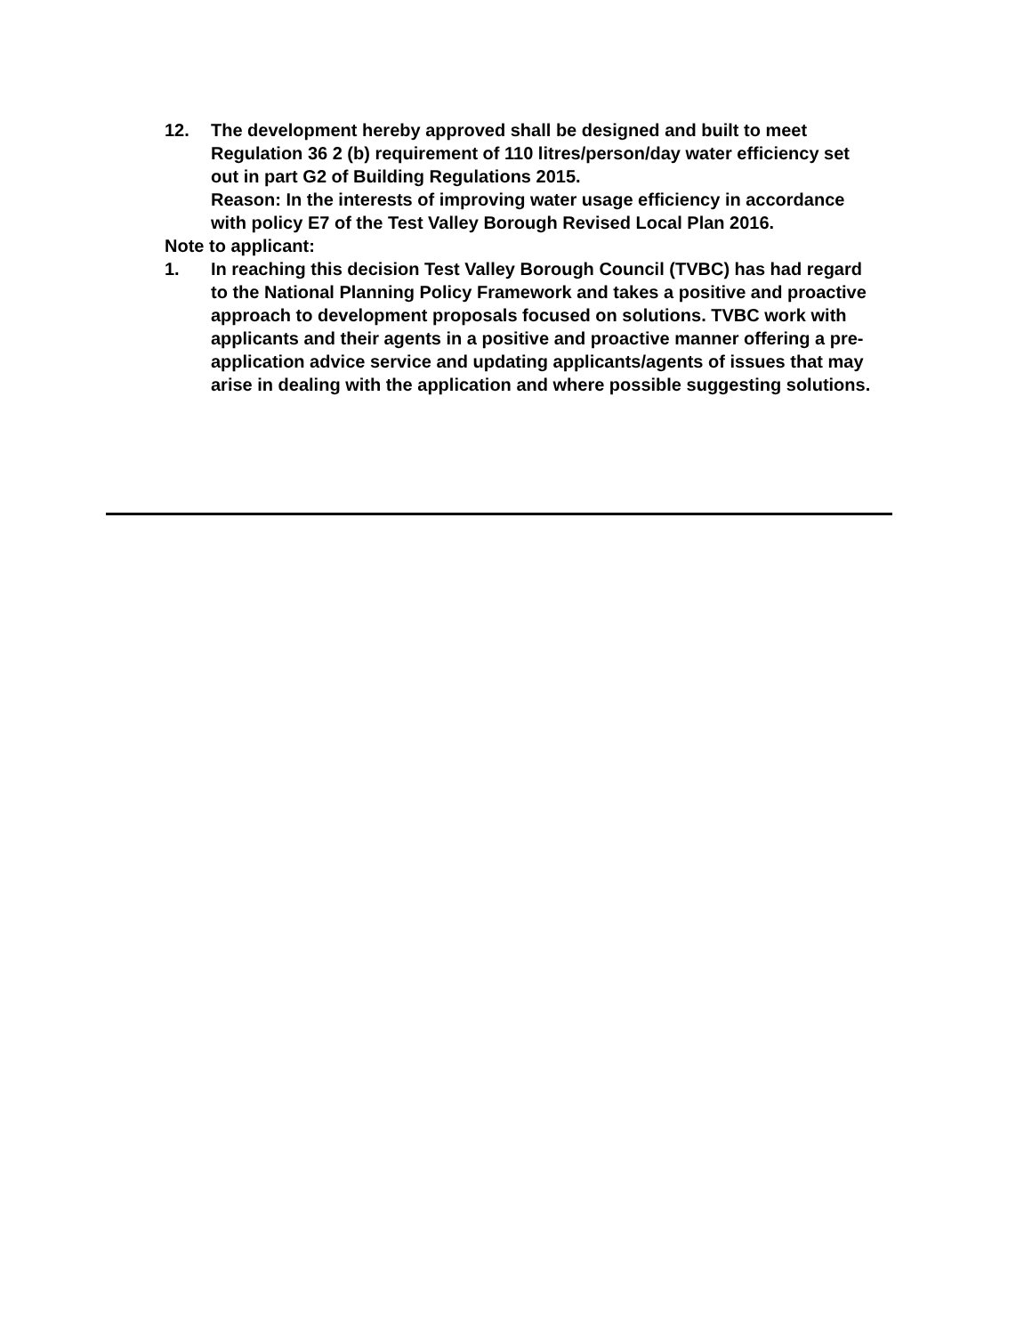12. The development hereby approved shall be designed and built to meet Regulation 36 2 (b) requirement of 110 litres/person/day water efficiency set out in part G2 of Building Regulations 2015.
Reason: In the interests of improving water usage efficiency in accordance with policy E7 of the Test Valley Borough Revised Local Plan 2016.
Note to applicant:
1. In reaching this decision Test Valley Borough Council (TVBC) has had regard to the National Planning Policy Framework and takes a positive and proactive approach to development proposals focused on solutions. TVBC work with applicants and their agents in a positive and proactive manner offering a pre-application advice service and updating applicants/agents of issues that may arise in dealing with the application and where possible suggesting solutions.